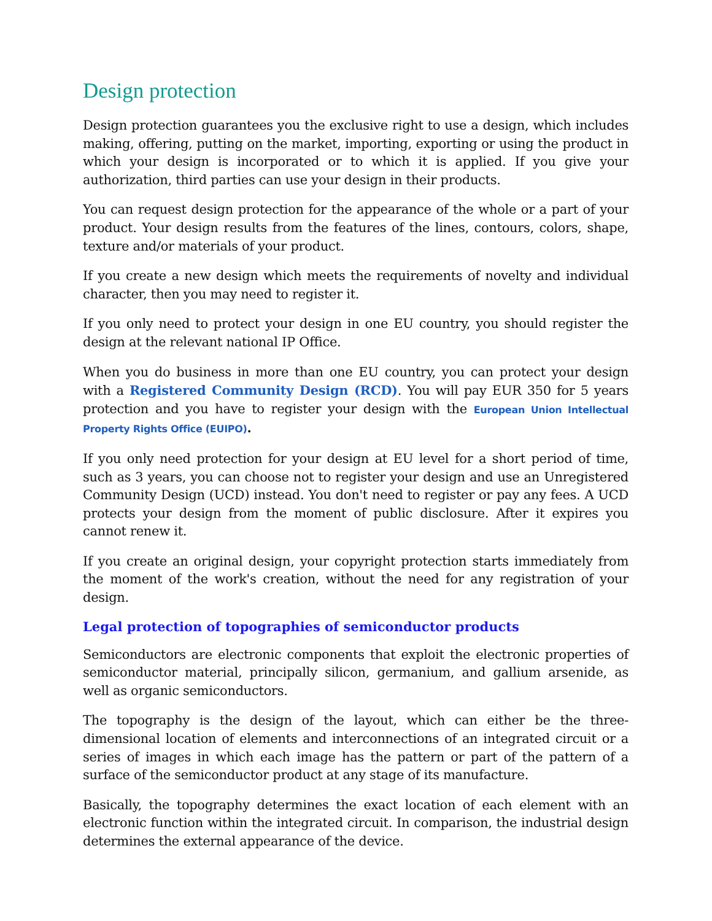Design protection
Design protection guarantees you the exclusive right to use a design, which includes making, offering, putting on the market, importing, exporting or using the product in which your design is incorporated or to which it is applied. If you give your authorization, third parties can use your design in their products.
You can request design protection for the appearance of the whole or a part of your product. Your design results from the features of the lines, contours, colors, shape, texture and/or materials of your product.
If you create a new design which meets the requirements of novelty and individual character, then you may need to register it.
If you only need to protect your design in one EU country, you should register the design at the relevant national IP Office.
When you do business in more than one EU country, you can protect your design with a Registered Community Design (RCD). You will pay EUR 350 for 5 years protection and you have to register your design with the European Union Intellectual Property Rights Office (EUIPO).
If you only need protection for your design at EU level for a short period of time, such as 3 years, you can choose not to register your design and use an Unregistered Community Design (UCD) instead. You don't need to register or pay any fees. A UCD protects your design from the moment of public disclosure. After it expires you cannot renew it.
If you create an original design, your copyright protection starts immediately from the moment of the work's creation, without the need for any registration of your design.
Legal protection of topographies of semiconductor products
Semiconductors are electronic components that exploit the electronic properties of semiconductor material, principally silicon, germanium, and gallium arsenide, as well as organic semiconductors.
The topography is the design of the layout, which can either be the three-dimensional location of elements and interconnections of an integrated circuit or a series of images in which each image has the pattern or part of the pattern of a surface of the semiconductor product at any stage of its manufacture.
Basically, the topography determines the exact location of each element with an electronic function within the integrated circuit. In comparison, the industrial design determines the external appearance of the device.